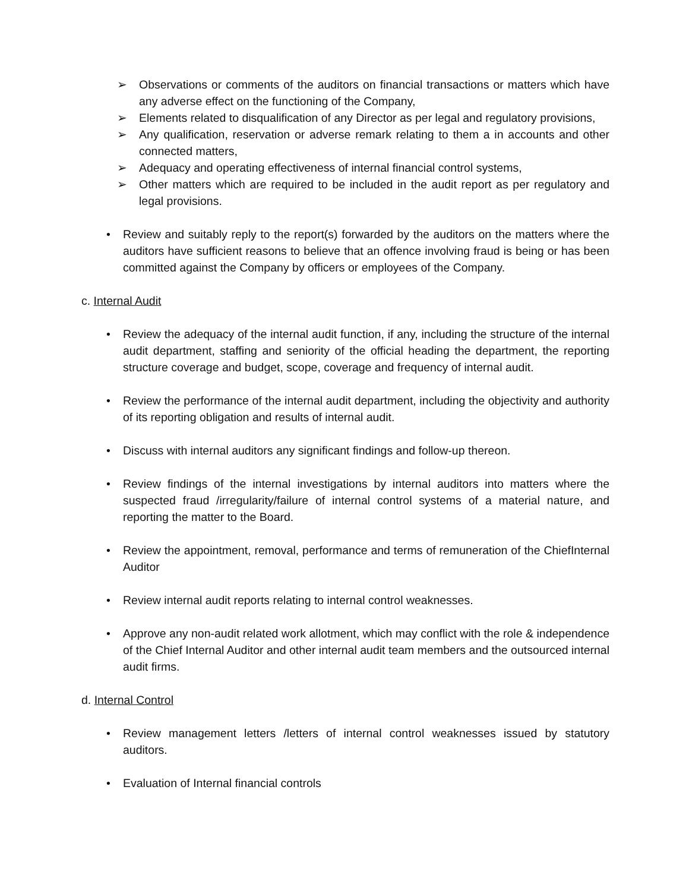➢ Observations or comments of the auditors on financial transactions or matters which have any adverse effect on the functioning of the Company,
➢ Elements related to disqualification of any Director as per legal and regulatory provisions,
➢ Any qualification, reservation or adverse remark relating to them a in accounts and other connected matters,
➢ Adequacy and operating effectiveness of internal financial control systems,
➢ Other matters which are required to be included in the audit report as per regulatory and legal provisions.
• Review and suitably reply to the report(s) forwarded by the auditors on the matters where the auditors have sufficient reasons to believe that an offence involving fraud is being or has been committed against the Company by officers or employees of the Company.
c. Internal Audit
• Review the adequacy of the internal audit function, if any, including the structure of the internal audit department, staffing and seniority of the official heading the department, the reporting structure coverage and budget, scope, coverage and frequency of internal audit.
• Review the performance of the internal audit department, including the objectivity and authority of its reporting obligation and results of internal audit.
• Discuss with internal auditors any significant findings and follow-up thereon.
• Review findings of the internal investigations by internal auditors into matters where the suspected fraud /irregularity/failure of internal control systems of a material nature, and reporting the matter to the Board.
• Review the appointment, removal, performance and terms of remuneration of the ChiefInternal Auditor
• Review internal audit reports relating to internal control weaknesses.
• Approve any non-audit related work allotment, which may conflict with the role & independence of the Chief Internal Auditor and other internal audit team members and the outsourced internal audit firms.
d. Internal Control
• Review management letters /letters of internal control weaknesses issued by statutory auditors.
• Evaluation of Internal financial controls